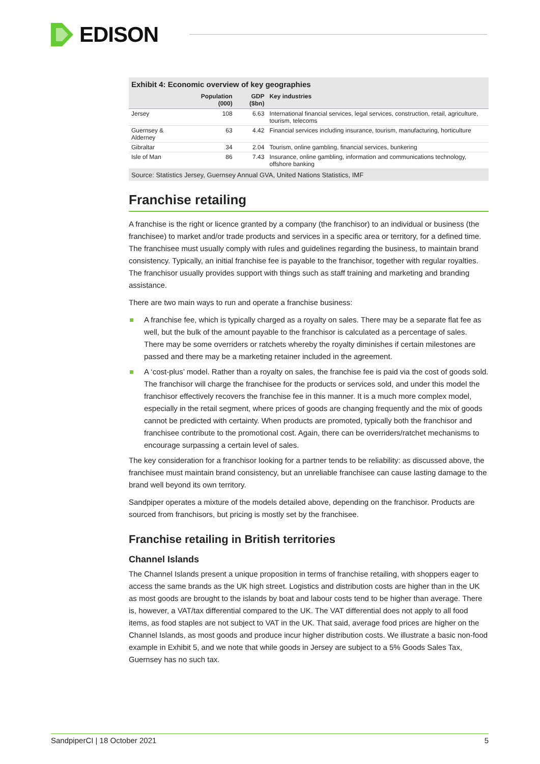EDISON
Exhibit 4: Economic overview of key geographies
| | Population (000) | GDP ($bn) | Key industries |
| --- | --- | --- | --- |
| Jersey | 108 | 6.63 | International financial services, legal services, construction, retail, agriculture, tourism, telecoms |
| Guernsey & Alderney | 63 | 4.42 | Financial services including insurance, tourism, manufacturing, horticulture |
| Gibraltar | 34 | 2.04 | Tourism, online gambling, financial services, bunkering |
| Isle of Man | 86 | 7.43 | Insurance, online gambling, information and communications technology, offshore banking |
Source: Statistics Jersey, Guernsey Annual GVA, United Nations Statistics, IMF
Franchise retailing
A franchise is the right or licence granted by a company (the franchisor) to an individual or business (the franchisee) to market and/or trade products and services in a specific area or territory, for a defined time. The franchisee must usually comply with rules and guidelines regarding the business, to maintain brand consistency. Typically, an initial franchise fee is payable to the franchisor, together with regular royalties. The franchisor usually provides support with things such as staff training and marketing and branding assistance.
There are two main ways to run and operate a franchise business:
A franchise fee, which is typically charged as a royalty on sales. There may be a separate flat fee as well, but the bulk of the amount payable to the franchisor is calculated as a percentage of sales. There may be some overriders or ratchets whereby the royalty diminishes if certain milestones are passed and there may be a marketing retainer included in the agreement.
A ‘cost-plus’ model. Rather than a royalty on sales, the franchise fee is paid via the cost of goods sold. The franchisor will charge the franchisee for the products or services sold, and under this model the franchisor effectively recovers the franchise fee in this manner. It is a much more complex model, especially in the retail segment, where prices of goods are changing frequently and the mix of goods cannot be predicted with certainty. When products are promoted, typically both the franchisor and franchisee contribute to the promotional cost. Again, there can be overriders/ratchet mechanisms to encourage surpassing a certain level of sales.
The key consideration for a franchisor looking for a partner tends to be reliability: as discussed above, the franchisee must maintain brand consistency, but an unreliable franchisee can cause lasting damage to the brand well beyond its own territory.
Sandpiper operates a mixture of the models detailed above, depending on the franchisor. Products are sourced from franchisors, but pricing is mostly set by the franchisee.
Franchise retailing in British territories
Channel Islands
The Channel Islands present a unique proposition in terms of franchise retailing, with shoppers eager to access the same brands as the UK high street. Logistics and distribution costs are higher than in the UK as most goods are brought to the islands by boat and labour costs tend to be higher than average. There is, however, a VAT/tax differential compared to the UK. The VAT differential does not apply to all food items, as food staples are not subject to VAT in the UK. That said, average food prices are higher on the Channel Islands, as most goods and produce incur higher distribution costs. We illustrate a basic non-food example in Exhibit 5, and we note that while goods in Jersey are subject to a 5% Goods Sales Tax, Guernsey has no such tax.
SandpiperCI | 18 October 2021 5